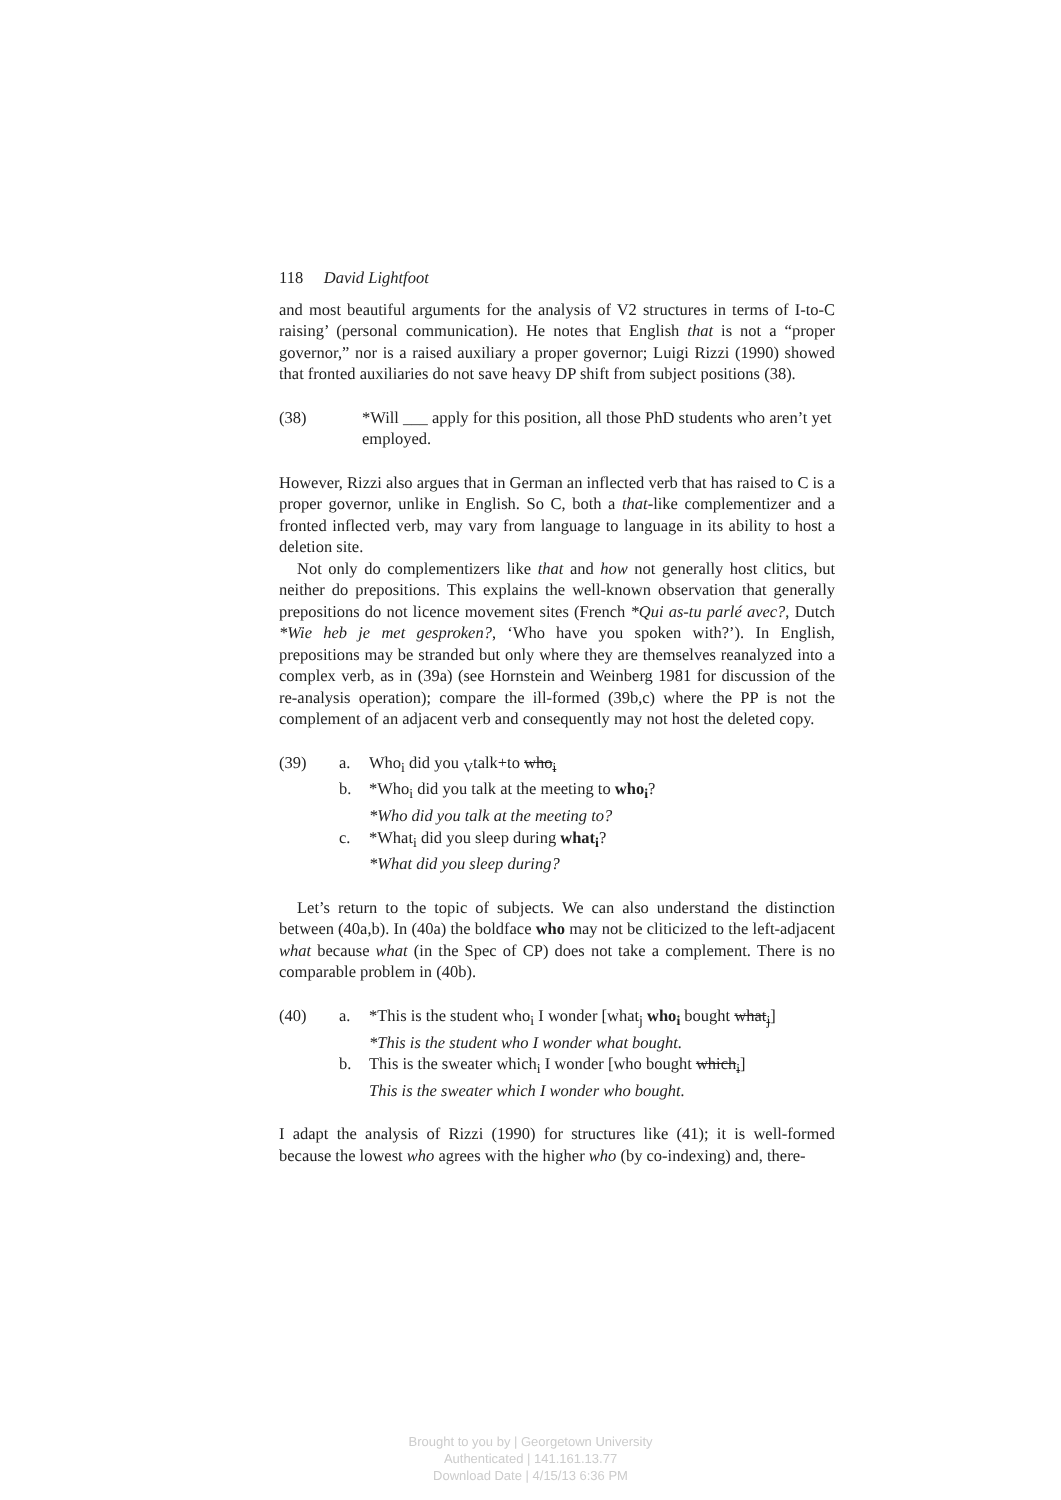118 David Lightfoot
and most beautiful arguments for the analysis of V2 structures in terms of I-to-C raising’ (personal communication). He notes that English that is not a “proper governor,” nor is a raised auxiliary a proper governor; Luigi Rizzi (1990) showed that fronted auxiliaries do not save heavy DP shift from subject positions (38).
(38) *Will ___ apply for this position, all those PhD students who aren’t yet employed.
However, Rizzi also argues that in German an inflected verb that has raised to C is a proper governor, unlike in English. So C, both a that-like complementizer and a fronted inflected verb, may vary from language to language in its ability to host a deletion site.
Not only do complementizers like that and how not generally host clitics, but neither do prepositions. This explains the well-known observation that generally prepositions do not licence movement sites (French *Qui as-tu parlé avec?, Dutch *Wie heb je met gesproken?, ‘Who have you spoken with?’). In English, prepositions may be stranded but only where they are themselves reanalyzed into a complex verb, as in (39a) (see Hornstein and Weinberg 1981 for discussion of the re-analysis operation); compare the ill-formed (39b,c) where the PP is not the complement of an adjacent verb and consequently may not host the deleted copy.
(39) a. Who<sub>i</sub> did you <sub>V</sub>talk+to who<sub>i</sub>
b. *Who<sub>i</sub> did you talk at the meeting to who<sub>i</sub>?
*Who did you talk at the meeting to?
c. *What<sub>i</sub> did you sleep during what<sub>i</sub>?
*What did you sleep during?
Let’s return to the topic of subjects. We can also understand the distinction between (40a,b). In (40a) the boldface who may not be cliticized to the left-adjacent what because what (in the Spec of CP) does not take a complement. There is no comparable problem in (40b).
(40) a. *This is the student who<sub>i</sub> I wonder [what<sub>j</sub> who<sub>i</sub> bought what<sub>j</sub>]
*This is the student who I wonder what bought.
b. This is the sweater which<sub>i</sub> I wonder [who bought which<sub>i</sub>]
This is the sweater which I wonder who bought.
I adapt the analysis of Rizzi (1990) for structures like (41); it is well-formed because the lowest who agrees with the higher who (by co-indexing) and, there-
Brought to you by | Georgetown University
Authenticated | 141.161.13.77
Download Date | 4/15/13 6:36 PM